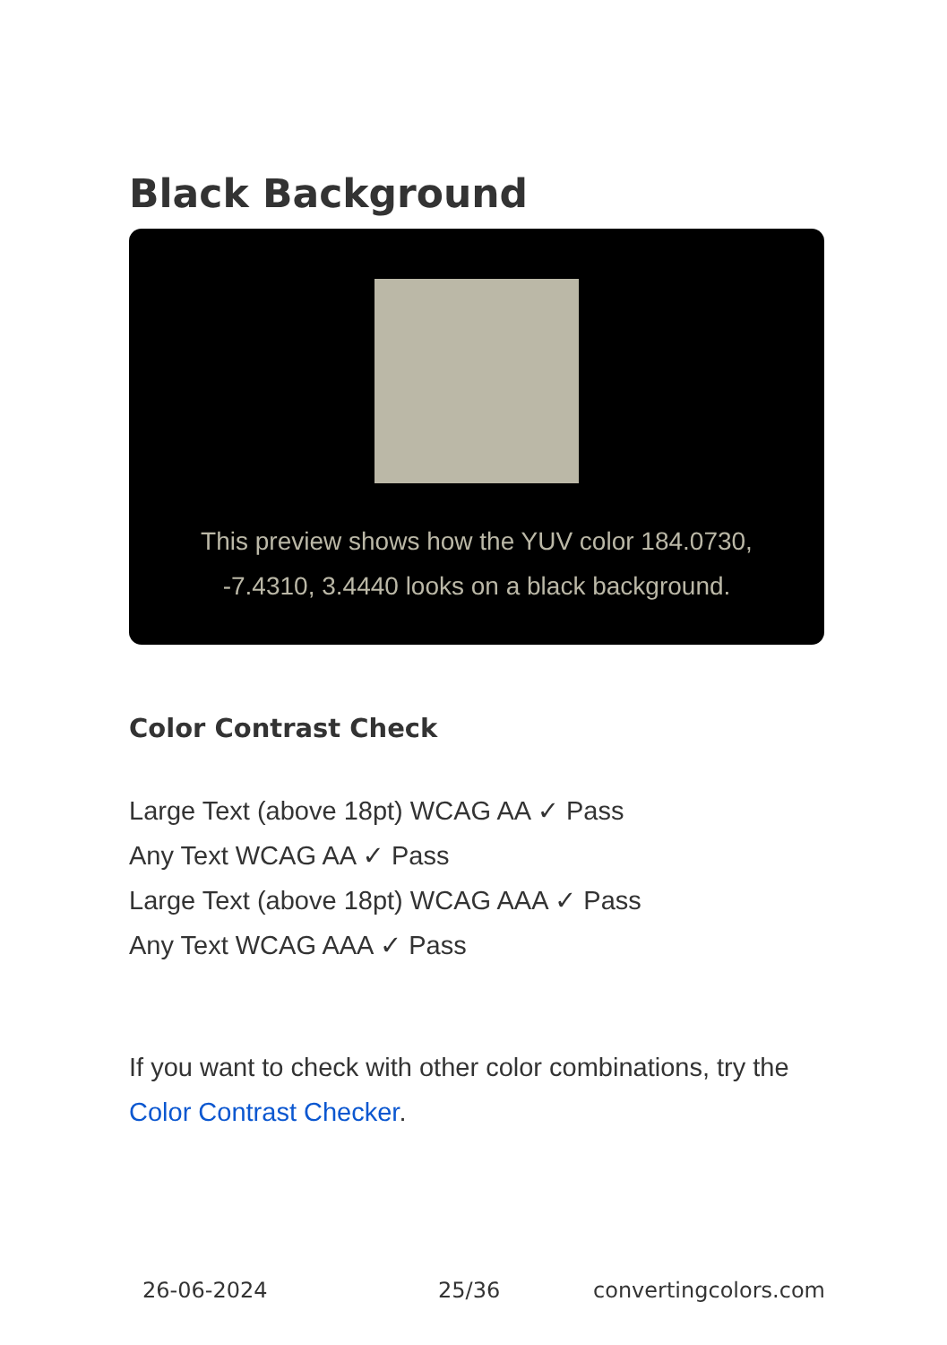Black Background
This preview shows how the YUV color 184.0730, -7.4310, 3.4440 looks on a black background.
Color Contrast Check
Large Text (above 18pt) WCAG AA ✓ Pass
Any Text WCAG AA ✓ Pass
Large Text (above 18pt) WCAG AAA ✓ Pass
Any Text WCAG AAA ✓ Pass
If you want to check with other color combinations, try the Color Contrast Checker.
26-06-2024 25/36 convertingcolors.com